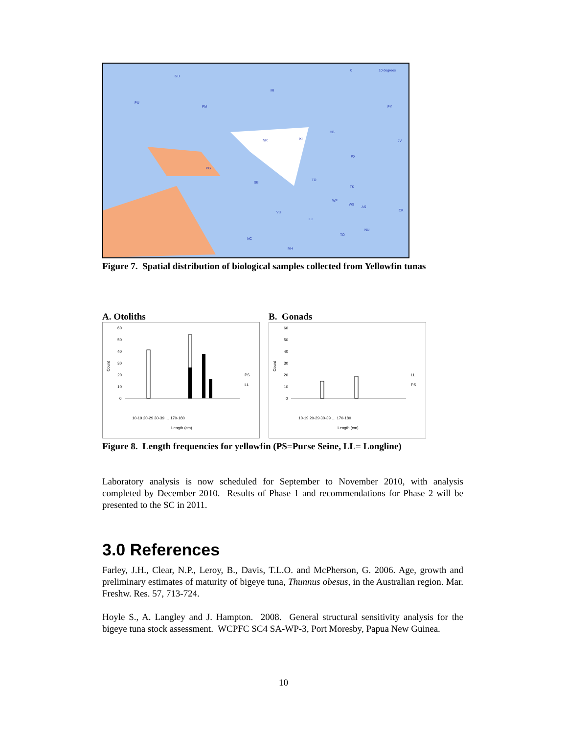GU
PU
FM
MI
NR
KI
PY
HB
PX
JV
PG
SB
TO
TK
WF
WS
AS
CK
VU
FJ
NU
TO
NC
MH
0
10 degrees
Figure 7. Spatial distribution of biological samples collected from Yellowfin tunas
A. Otoliths
60
50
40
30
20
10
0
Count
PS
LL
Length (cm)
10-19 20-29 30-39 … 170-180
B. Gonads
60
50
40
30
20
10
0
Count
LL
PS
Length (cm)
10-19 20-29 30-39 … 170-180
Figure 8. Length frequencies for yellowfin (PS=Purse Seine, LL= Longline)
Laboratory analysis is now scheduled for September to November 2010, with analysis completed by December 2010. Results of Phase 1 and recommendations for Phase 2 will be presented to the SC in 2011.
3.0 References
Farley, J.H., Clear, N.P., Leroy, B., Davis, T.L.O. and McPherson, G. 2006. Age, growth and preliminary estimates of maturity of bigeye tuna, Thunnus obesus, in the Australian region. Mar. Freshw. Res. 57, 713-724.
Hoyle S., A. Langley and J. Hampton. 2008. General structural sensitivity analysis for the bigeye tuna stock assessment. WCPFC SC4 SA-WP-3, Port Moresby, Papua New Guinea.
10